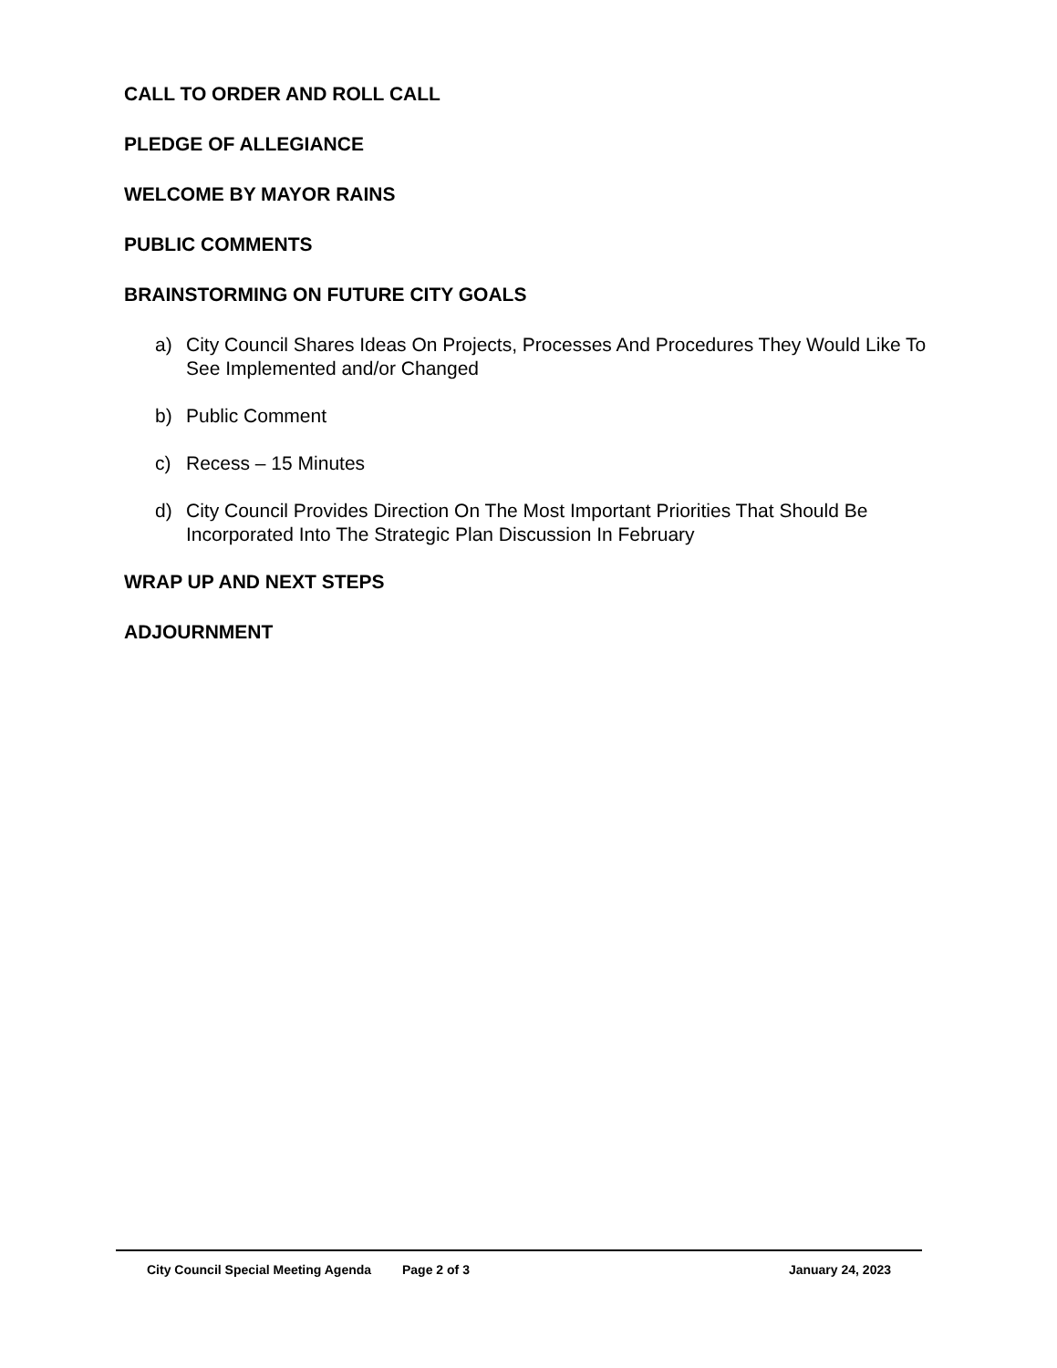CALL TO ORDER AND ROLL CALL
PLEDGE OF ALLEGIANCE
WELCOME BY MAYOR RAINS
PUBLIC COMMENTS
BRAINSTORMING ON FUTURE CITY GOALS
a) City Council Shares Ideas On Projects, Processes And Procedures They Would Like To See Implemented and/or Changed
b) Public Comment
c) Recess – 15 Minutes
d) City Council Provides Direction On The Most Important Priorities That Should Be Incorporated Into The Strategic Plan Discussion In February
WRAP UP AND NEXT STEPS
ADJOURNMENT
City Council Special Meeting Agenda Page 2 of 3 January 24, 2023